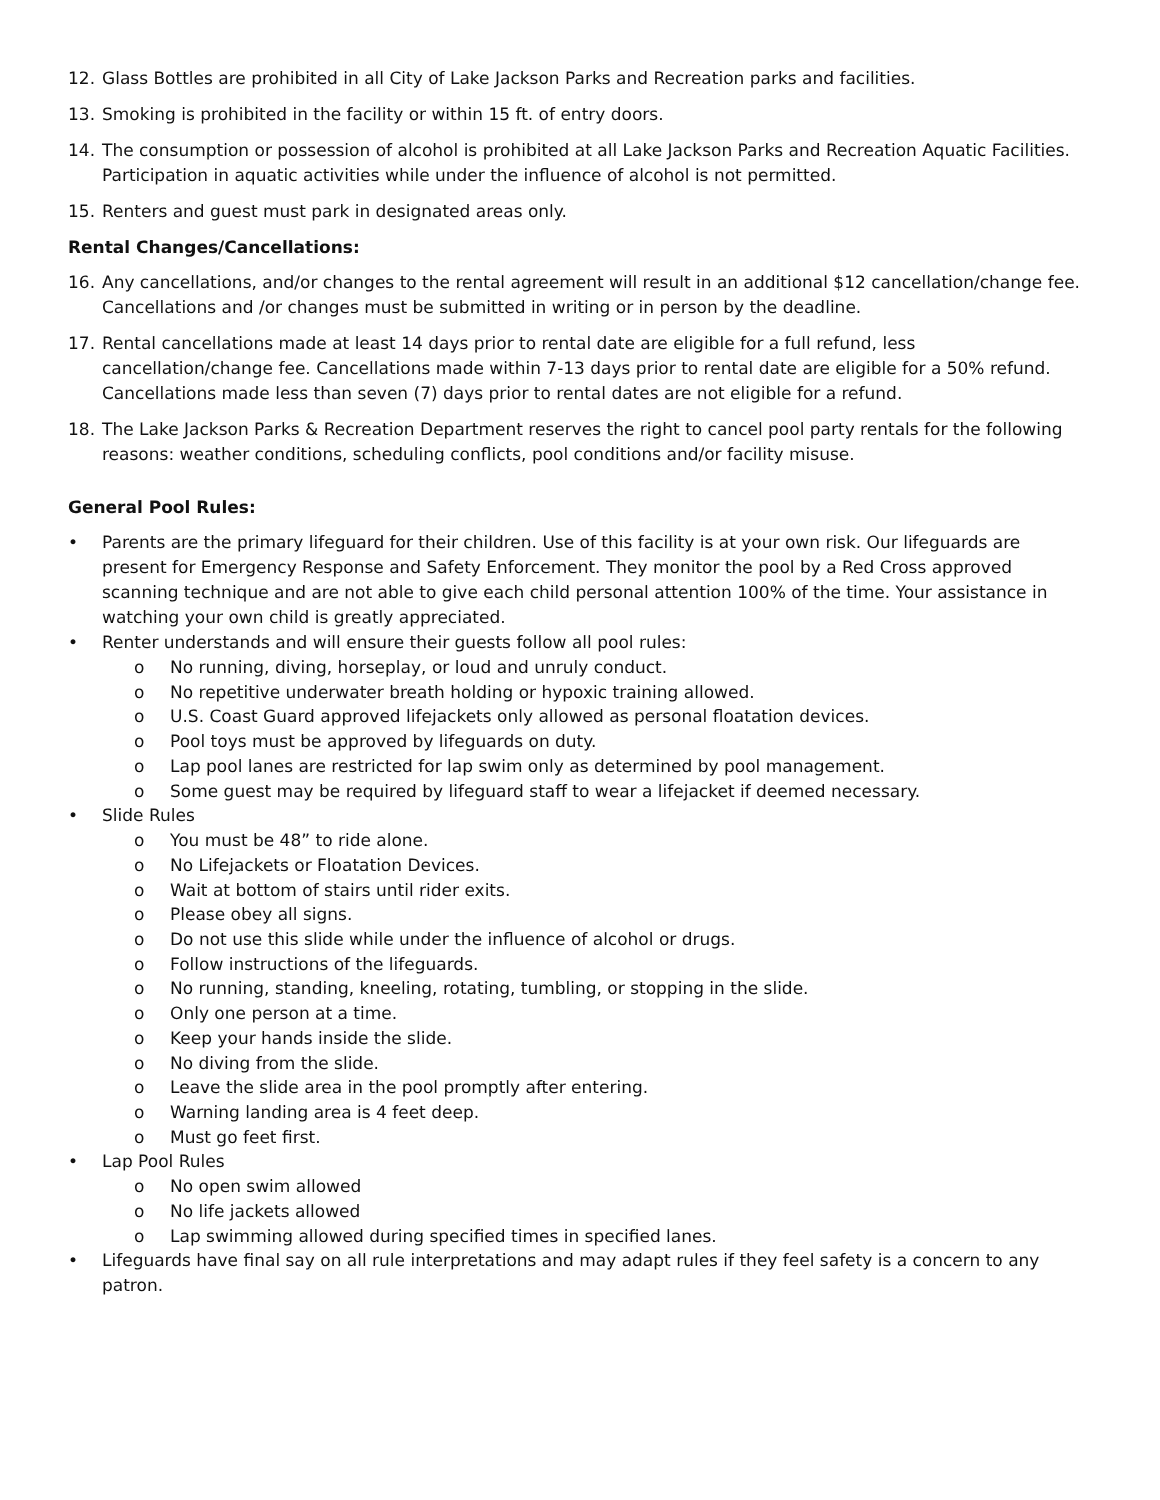12. Glass Bottles are prohibited in all City of Lake Jackson Parks and Recreation parks and facilities.
13. Smoking is prohibited in the facility or within 15 ft. of entry doors.
14. The consumption or possession of alcohol is prohibited at all Lake Jackson Parks and Recreation Aquatic Facilities. Participation in aquatic activities while under the influence of alcohol is not permitted.
15. Renters and guest must park in designated areas only.
Rental Changes/Cancellations:
16. Any cancellations, and/or changes to the rental agreement will result in an additional $12 cancellation/change fee. Cancellations and /or changes must be submitted in writing or in person by the deadline.
17. Rental cancellations made at least 14 days prior to rental date are eligible for a full refund, less cancellation/change fee. Cancellations made within 7-13 days prior to rental date are eligible for a 50% refund. Cancellations made less than seven (7) days prior to rental dates are not eligible for a refund.
18. The Lake Jackson Parks & Recreation Department reserves the right to cancel pool party rentals for the following reasons: weather conditions, scheduling conflicts, pool conditions and/or facility misuse.
General Pool Rules:
• Parents are the primary lifeguard for their children. Use of this facility is at your own risk. Our lifeguards are present for Emergency Response and Safety Enforcement. They monitor the pool by a Red Cross approved scanning technique and are not able to give each child personal attention 100% of the time. Your assistance in watching your own child is greatly appreciated.
• Renter understands and will ensure their guests follow all pool rules:
o No running, diving, horseplay, or loud and unruly conduct.
o No repetitive underwater breath holding or hypoxic training allowed.
o U.S. Coast Guard approved lifejackets only allowed as personal floatation devices.
o Pool toys must be approved by lifeguards on duty.
o Lap pool lanes are restricted for lap swim only as determined by pool management.
o Some guest may be required by lifeguard staff to wear a lifejacket if deemed necessary.
• Slide Rules
o You must be 48” to ride alone.
o No Lifejackets or Floatation Devices.
o Wait at bottom of stairs until rider exits.
o Please obey all signs.
o Do not use this slide while under the influence of alcohol or drugs.
o Follow instructions of the lifeguards.
o No running, standing, kneeling, rotating, tumbling, or stopping in the slide.
o Only one person at a time.
o Keep your hands inside the slide.
o No diving from the slide.
o Leave the slide area in the pool promptly after entering.
o Warning landing area is 4 feet deep.
o Must go feet first.
• Lap Pool Rules
o No open swim allowed
o No life jackets allowed
o Lap swimming allowed during specified times in specified lanes.
• Lifeguards have final say on all rule interpretations and may adapt rules if they feel safety is a concern to any patron.